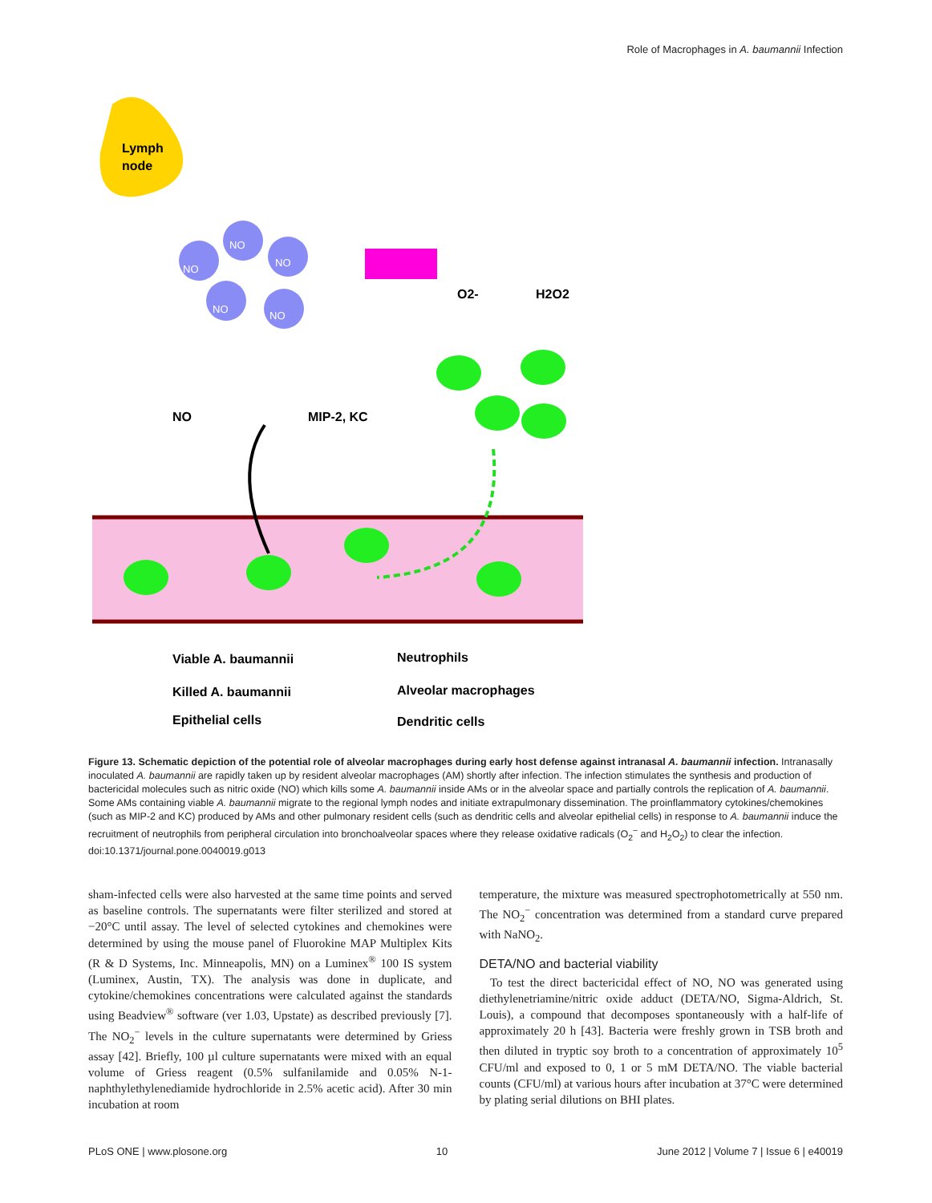Role of Macrophages in A. baumannii Infection
Lymph
node
NO
NO
NO
NO
NO
NO
MIP-2, KC
O2-
H2O2
Viable A. baumannii
Neutrophils
Killed A. baumannii
Alveolar macrophages
Epithelial cells
Dendritic cells
Figure 13. Schematic depiction of the potential role of alveolar macrophages during early host defense against intranasal A. baumannii infection. Intranasally inoculated A. baumannii are rapidly taken up by resident alveolar macrophages (AM) shortly after infection. The infection stimulates the synthesis and production of bactericidal molecules such as nitric oxide (NO) which kills some A. baumannii inside AMs or in the alveolar space and partially controls the replication of A. baumannii. Some AMs containing viable A. baumannii migrate to the regional lymph nodes and initiate extrapulmonary dissemination. The proinflammatory cytokines/chemokines (such as MIP-2 and KC) produced by AMs and other pulmonary resident cells (such as dendritic cells and alveolar epithelial cells) in response to A. baumannii induce the recruitment of neutrophils from peripheral circulation into bronchoalveolar spaces where they release oxidative radicals (O<sub>2</sub><sup>−</sup> and H<sub>2</sub>O<sub>2</sub>) to clear the infection.
doi:10.1371/journal.pone.0040019.g013
sham-infected cells were also harvested at the same time points and served as baseline controls. The supernatants were filter sterilized and stored at −20°C until assay. The level of selected cytokines and chemokines were determined by using the mouse panel of Fluorokine MAP Multiplex Kits (R & D Systems, Inc. Minneapolis, MN) on a Luminex<sup>®</sup> 100 IS system (Luminex, Austin, TX). The analysis was done in duplicate, and cytokine/chemokines concentrations were calculated against the standards using Beadview<sup>®</sup> software (ver 1.03, Upstate) as described previously [7]. The NO<sub>2</sub><sup>−</sup> levels in the culture supernatants were determined by Griess assay [42]. Briefly, 100 µl culture supernatants were mixed with an equal volume of Griess reagent (0.5% sulfanilamide and 0.05% N-1-naphthylethylenediamide hydrochloride in 2.5% acetic acid). After 30 min incubation at room
temperature, the mixture was measured spectrophotometrically at 550 nm. The NO<sub>2</sub><sup>−</sup> concentration was determined from a standard curve prepared with NaNO<sub>2</sub>.
DETA/NO and bacterial viability
To test the direct bactericidal effect of NO, NO was generated using diethylenetriamine/nitric oxide adduct (DETA/NO, Sigma-Aldrich, St. Louis), a compound that decomposes spontaneously with a half-life of approximately 20 h [43]. Bacteria were freshly grown in TSB broth and then diluted in tryptic soy broth to a concentration of approximately 10<sup>5</sup> CFU/ml and exposed to 0, 1 or 5 mM DETA/NO. The viable bacterial counts (CFU/ml) at various hours after incubation at 37°C were determined by plating serial dilutions on BHI plates.
PLoS ONE | www.plosone.org 10 June 2012 | Volume 7 | Issue 6 | e40019